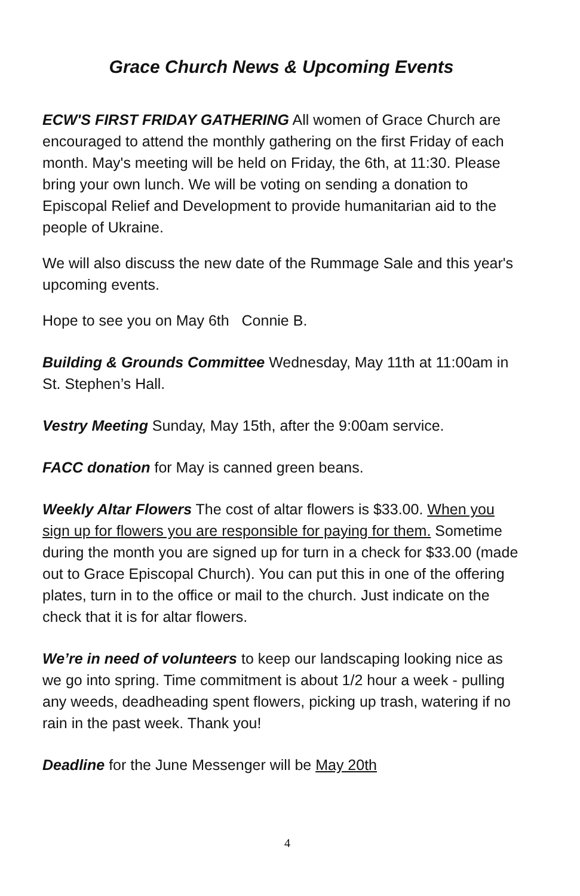Grace Church News & Upcoming Events
ECW'S FIRST FRIDAY GATHERING All women of Grace Church are encouraged to attend the monthly gathering on the first Friday of each month. May's meeting will be held on Friday, the 6th, at 11:30. Please bring your own lunch. We will be voting on sending a donation to Episcopal Relief and Development to provide humanitarian aid to the people of Ukraine.
We will also discuss the new date of the Rummage Sale and this year's upcoming events.
Hope to see you on May 6th Connie B.
Building & Grounds Committee Wednesday, May 11th at 11:00am in St. Stephen’s Hall.
Vestry Meeting Sunday, May 15th, after the 9:00am service.
FACC donation for May is canned green beans.
Weekly Altar Flowers The cost of altar flowers is $33.00. When you sign up for flowers you are responsible for paying for them. Sometime during the month you are signed up for turn in a check for $33.00 (made out to Grace Episcopal Church). You can put this in one of the offering plates, turn in to the office or mail to the church. Just indicate on the check that it is for altar flowers.
We’re in need of volunteers to keep our landscaping looking nice as we go into spring. Time commitment is about 1/2 hour a week - pulling any weeds, deadheading spent flowers, picking up trash, watering if no rain in the past week. Thank you!
Deadline for the June Messenger will be May 20th
4